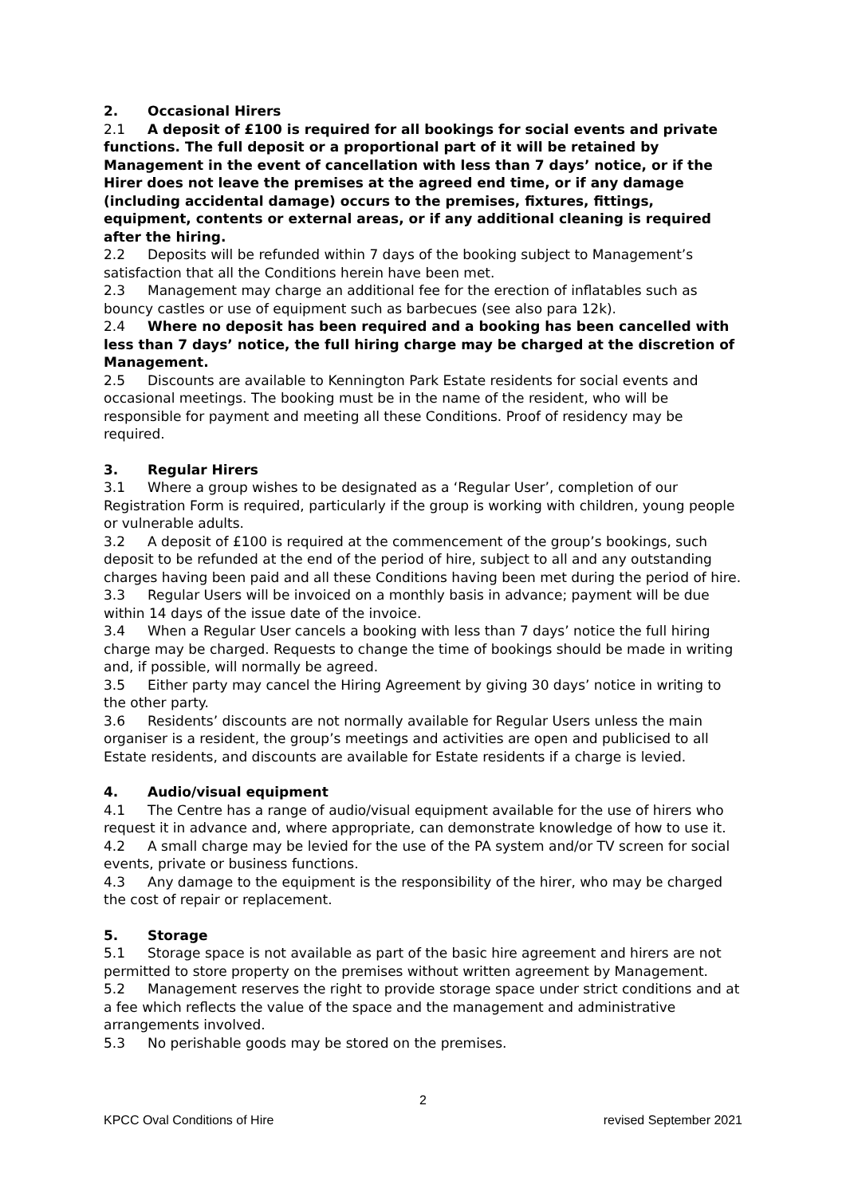2. Occasional Hirers
2.1 A deposit of £100 is required for all bookings for social events and private functions. The full deposit or a proportional part of it will be retained by Management in the event of cancellation with less than 7 days’ notice, or if the Hirer does not leave the premises at the agreed end time, or if any damage (including accidental damage) occurs to the premises, fixtures, fittings, equipment, contents or external areas, or if any additional cleaning is required after the hiring.
2.2 Deposits will be refunded within 7 days of the booking subject to Management’s satisfaction that all the Conditions herein have been met.
2.3 Management may charge an additional fee for the erection of inflatables such as bouncy castles or use of equipment such as barbecues (see also para 12k).
2.4 Where no deposit has been required and a booking has been cancelled with less than 7 days’ notice, the full hiring charge may be charged at the discretion of Management.
2.5 Discounts are available to Kennington Park Estate residents for social events and occasional meetings. The booking must be in the name of the resident, who will be responsible for payment and meeting all these Conditions. Proof of residency may be required.
3. Regular Hirers
3.1 Where a group wishes to be designated as a ‘Regular User’, completion of our Registration Form is required, particularly if the group is working with children, young people or vulnerable adults.
3.2 A deposit of £100 is required at the commencement of the group’s bookings, such deposit to be refunded at the end of the period of hire, subject to all and any outstanding charges having been paid and all these Conditions having been met during the period of hire.
3.3 Regular Users will be invoiced on a monthly basis in advance; payment will be due within 14 days of the issue date of the invoice.
3.4 When a Regular User cancels a booking with less than 7 days’ notice the full hiring charge may be charged. Requests to change the time of bookings should be made in writing and, if possible, will normally be agreed.
3.5 Either party may cancel the Hiring Agreement by giving 30 days’ notice in writing to the other party.
3.6 Residents’ discounts are not normally available for Regular Users unless the main organiser is a resident, the group’s meetings and activities are open and publicised to all Estate residents, and discounts are available for Estate residents if a charge is levied.
4. Audio/visual equipment
4.1 The Centre has a range of audio/visual equipment available for the use of hirers who request it in advance and, where appropriate, can demonstrate knowledge of how to use it.
4.2 A small charge may be levied for the use of the PA system and/or TV screen for social events, private or business functions.
4.3 Any damage to the equipment is the responsibility of the hirer, who may be charged the cost of repair or replacement.
5. Storage
5.1 Storage space is not available as part of the basic hire agreement and hirers are not permitted to store property on the premises without written agreement by Management.
5.2 Management reserves the right to provide storage space under strict conditions and at a fee which reflects the value of the space and the management and administrative arrangements involved.
5.3 No perishable goods may be stored on the premises.
2
KPCC Oval Conditions of Hire revised September 2021